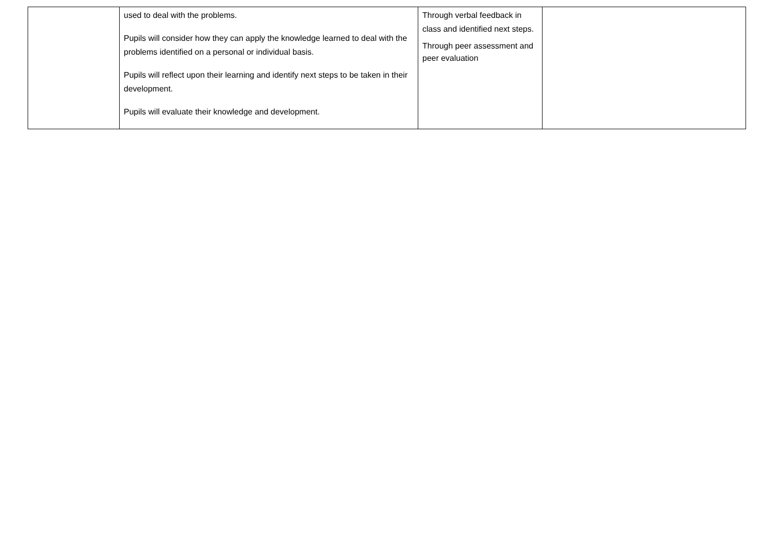| | used to deal with the problems. Pupils will consider how they can apply the knowledge learned to deal with the problems identified on a personal or individual basis. Pupils will reflect upon their learning and identify next steps to be taken in their development. Pupils will evaluate their knowledge and development. | Through verbal feedback in class and identified next steps. Through peer assessment and peer evaluation | |